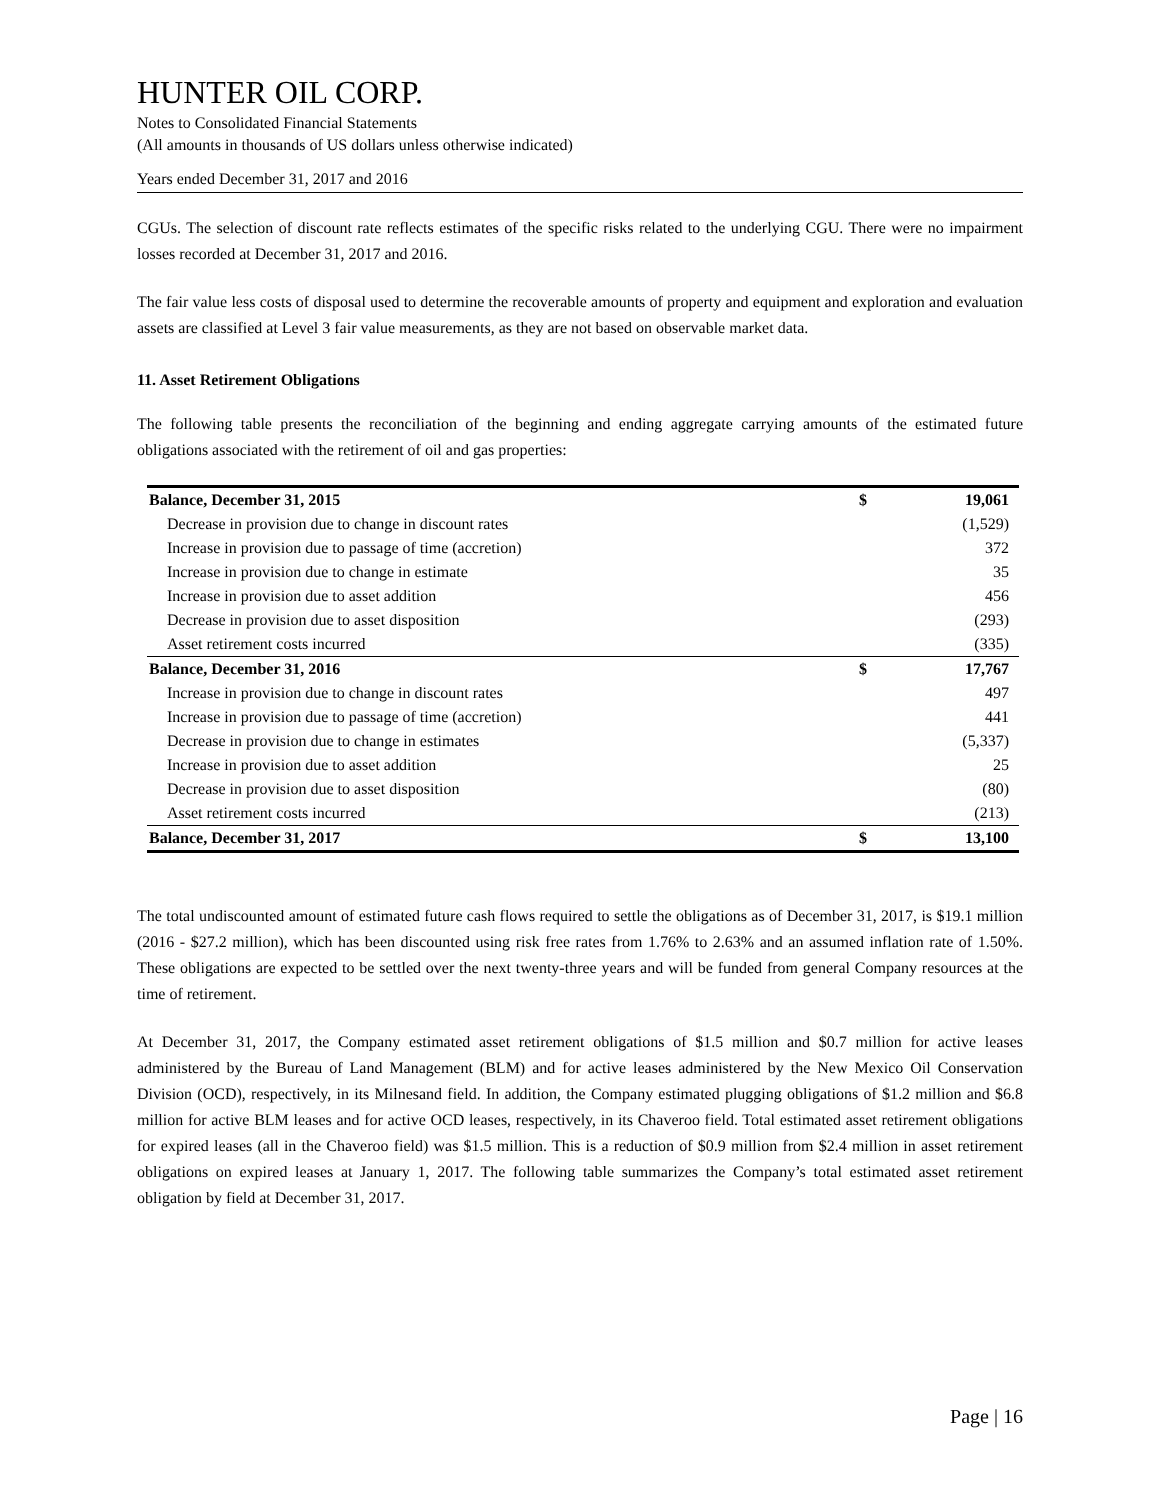HUNTER OIL CORP.
Notes to Consolidated Financial Statements
(All amounts in thousands of US dollars unless otherwise indicated)
Years ended December 31, 2017 and 2016
CGUs. The selection of discount rate reflects estimates of the specific risks related to the underlying CGU. There were no impairment losses recorded at December 31, 2017 and 2016.
The fair value less costs of disposal used to determine the recoverable amounts of property and equipment and exploration and evaluation assets are classified at Level 3 fair value measurements, as they are not based on observable market data.
11. Asset Retirement Obligations
The following table presents the reconciliation of the beginning and ending aggregate carrying amounts of the estimated future obligations associated with the retirement of oil and gas properties:
| Balance, December 31, 2015 | $ | 19,061 |
| Decrease in provision due to change in discount rates | | (1,529) |
| Increase in provision due to passage of time (accretion) | | 372 |
| Increase in provision due to change in estimate | | 35 |
| Increase in provision due to asset addition | | 456 |
| Decrease in provision due to asset disposition | | (293) |
| Asset retirement costs incurred | | (335) |
| Balance, December 31, 2016 | $ | 17,767 |
| Increase in provision due to change in discount rates | | 497 |
| Increase in provision due to passage of time (accretion) | | 441 |
| Decrease in provision due to change in estimates | | (5,337) |
| Increase in provision due to asset addition | | 25 |
| Decrease in provision due to asset disposition | | (80) |
| Asset retirement costs incurred | | (213) |
| Balance, December 31, 2017 | $ | 13,100 |
The total undiscounted amount of estimated future cash flows required to settle the obligations as of December 31, 2017, is $19.1 million (2016 - $27.2 million), which has been discounted using risk free rates from 1.76% to 2.63% and an assumed inflation rate of 1.50%. These obligations are expected to be settled over the next twenty-three years and will be funded from general Company resources at the time of retirement.
At December 31, 2017, the Company estimated asset retirement obligations of $1.5 million and $0.7 million for active leases administered by the Bureau of Land Management (BLM) and for active leases administered by the New Mexico Oil Conservation Division (OCD), respectively, in its Milnesand field. In addition, the Company estimated plugging obligations of $1.2 million and $6.8 million for active BLM leases and for active OCD leases, respectively, in its Chaveroo field. Total estimated asset retirement obligations for expired leases (all in the Chaveroo field) was $1.5 million. This is a reduction of $0.9 million from $2.4 million in asset retirement obligations on expired leases at January 1, 2017. The following table summarizes the Company’s total estimated asset retirement obligation by field at December 31, 2017.
Page | 16